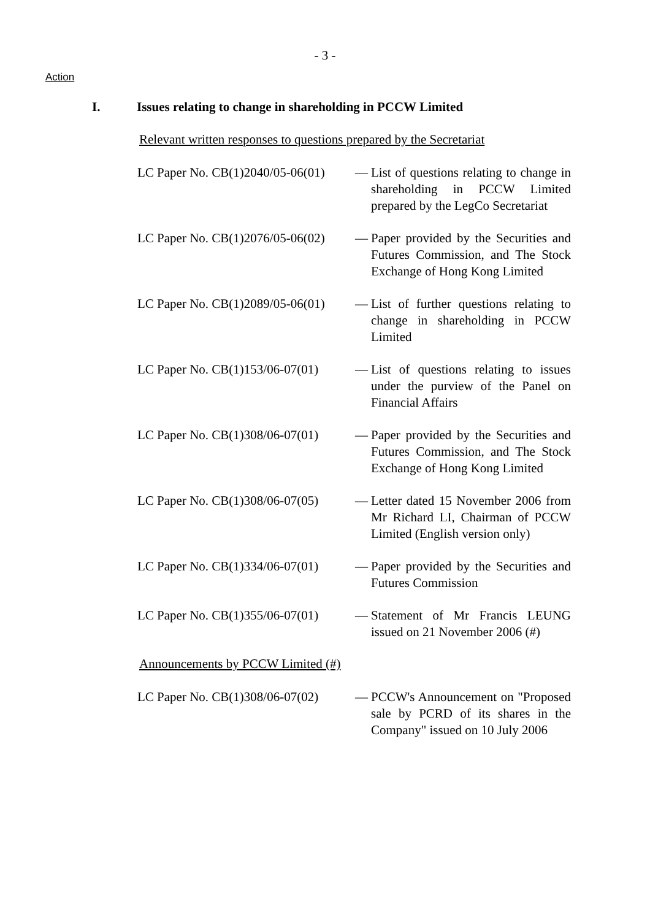- 3 -
Action
I. Issues relating to change in shareholding in PCCW Limited
Relevant written responses to questions prepared by the Secretariat
| LC Paper No. CB(1)2040/05-06(01) | — | List of questions relating to change in shareholding in PCCW Limited prepared by the LegCo Secretariat |
| LC Paper No. CB(1)2076/05-06(02) | — | Paper provided by the Securities and Futures Commission, and The Stock Exchange of Hong Kong Limited |
| LC Paper No. CB(1)2089/05-06(01) | — | List of further questions relating to change in shareholding in PCCW Limited |
| LC Paper No. CB(1)153/06-07(01) | — | List of questions relating to issues under the purview of the Panel on Financial Affairs |
| LC Paper No. CB(1)308/06-07(01) | — | Paper provided by the Securities and Futures Commission, and The Stock Exchange of Hong Kong Limited |
| LC Paper No. CB(1)308/06-07(05) | — | Letter dated 15 November 2006 from Mr Richard LI, Chairman of PCCW Limited (English version only) |
| LC Paper No. CB(1)334/06-07(01) | — | Paper provided by the Securities and Futures Commission |
| LC Paper No. CB(1)355/06-07(01) | — | Statement of Mr Francis LEUNG issued on 21 November 2006 (#) |
Announcements by PCCW Limited (#)
| LC Paper No. CB(1)308/06-07(02) | — | PCCW's Announcement on "Proposed sale by PCRD of its shares in the Company" issued on 10 July 2006 |